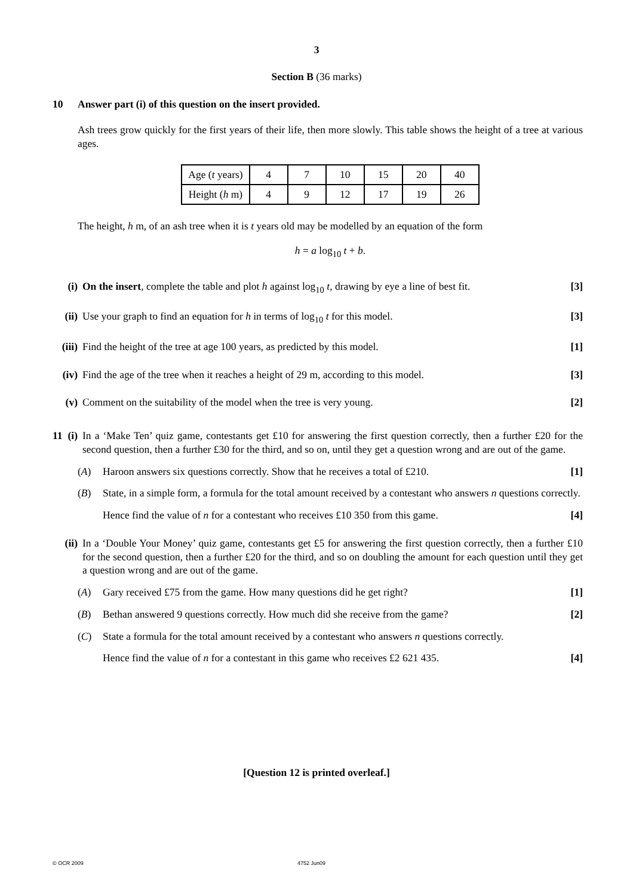3
Section B (36 marks)
10
Answer part (i) of this question on the insert provided.
Ash trees grow quickly for the first years of their life, then more slowly. This table shows the height of a tree at various ages.
| Age ( t years) | 4 | 7 | 10 | 15 | 20 | 40 |
| Height ( h m) | 4 | 9 | 12 | 17 | 19 | 26 |
The height, h m, of an ash tree when it is t years old may be modelled by an equation of the form
h = a log<sub>10</sub> t + b.
(i) [3] On the insert, complete the table and plot h against log<sub>10</sub> t, drawing by eye a line of best fit.
(ii) [3] Use your graph to find an equation for h in terms of log<sub>10</sub> t for this model.
(iii) [1] Find the height of the tree at age 100 years, as predicted by this model.
(iv) [3] Find the age of the tree when it reaches a height of 29 m, according to this model.
(v) [2] Comment on the suitability of the model when the tree is very young.
11
(i) In a ‘Make Ten’ quiz game, contestants get £10 for answering the first question correctly, then a further £20 for the second question, then a further £30 for the third, and so on, until they get a question wrong and are out of the game.
(A) [1] Haroon answers six questions correctly. Show that he receives a total of £210.
(B) State, in a simple form, a formula for the total amount received by a contestant who answers n questions correctly.
[4] Hence find the value of n for a contestant who receives £10 350 from this game.
(ii) In a ‘Double Your Money’ quiz game, contestants get £5 for answering the first question correctly, then a further £10 for the second question, then a further £20 for the third, and so on doubling the amount for each question until they get a question wrong and are out of the game.
(A) [1] Gary received £75 from the game. How many questions did he get right?
(B) [2] Bethan answered 9 questions correctly. How much did she receive from the game?
(C) State a formula for the total amount received by a contestant who answers n questions correctly.
[4] Hence find the value of n for a contestant in this game who receives £2 621 435.
[Question 12 is printed overleaf.]
© OCR 2009 4752 Jun09